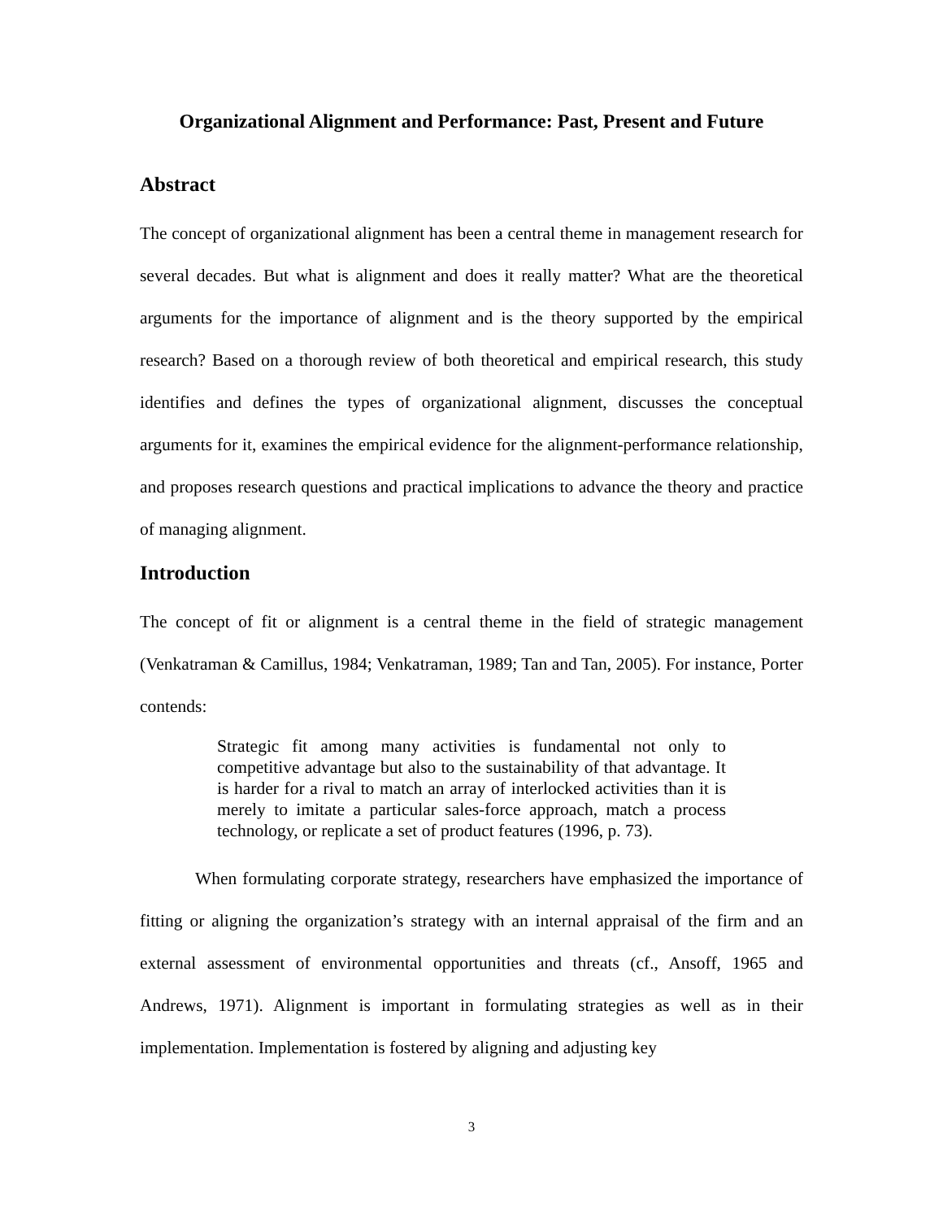Organizational Alignment and Performance: Past, Present and Future
Abstract
The concept of organizational alignment has been a central theme in management research for several decades. But what is alignment and does it really matter? What are the theoretical arguments for the importance of alignment and is the theory supported by the empirical research? Based on a thorough review of both theoretical and empirical research, this study identifies and defines the types of organizational alignment, discusses the conceptual arguments for it, examines the empirical evidence for the alignment-performance relationship, and proposes research questions and practical implications to advance the theory and practice of managing alignment.
Introduction
The concept of fit or alignment is a central theme in the field of strategic management (Venkatraman & Camillus, 1984; Venkatraman, 1989; Tan and Tan, 2005). For instance, Porter contends:
Strategic fit among many activities is fundamental not only to competitive advantage but also to the sustainability of that advantage. It is harder for a rival to match an array of interlocked activities than it is merely to imitate a particular sales-force approach, match a process technology, or replicate a set of product features (1996, p. 73).
When formulating corporate strategy, researchers have emphasized the importance of fitting or aligning the organization’s strategy with an internal appraisal of the firm and an external assessment of environmental opportunities and threats (cf., Ansoff, 1965 and Andrews, 1971). Alignment is important in formulating strategies as well as in their implementation. Implementation is fostered by aligning and adjusting key
3